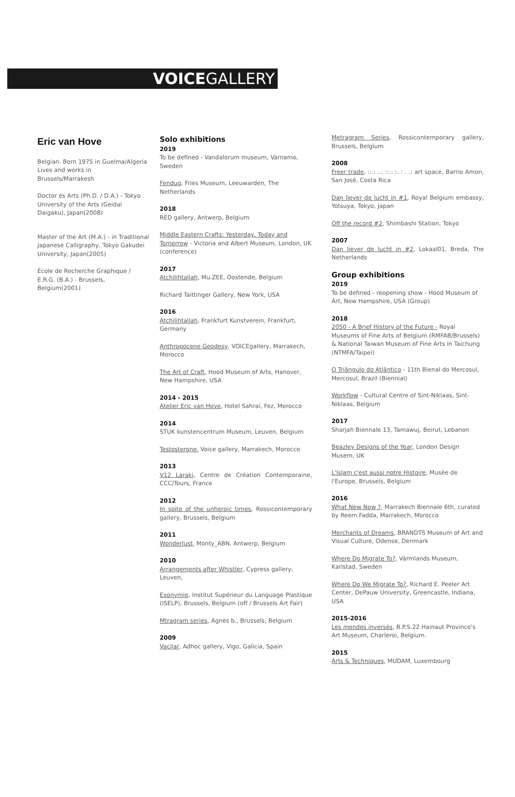VOICEGALLERY
Eric van Hove
Belgian. Born 1975 in Guelma/Algeria
Lives and works in Brussels/Marrakesh
Doctor és Arts (Ph.D. / D.A.) - Tokyo University of the Arts (Geidai Daigaku), Japan(2008)
Master of the Art (M.A.) - in Traditional Japanese Calligraphy, Tokyo Gakudei University, Japan(2005)
École de Recherche Graphique / E.R.G. (B.A.) - Brussels, Belgium(2001)
Solo exhibitions
2019
To be defined - Vandalorum museum, Värnamo, Sweden
Fenduq, Fries Museum, Leeuwarden, The Netherlands
2018
RED gallery, Antwerp, Belgium
Middle Eastern Crafts: Yesterday, Today and Tomorrow - Victoria and Albert Museum, London, UK (conference)
2017
Atchilihtallah, Mu.ZEE, Oostende, Belgium
Richard Taittinger Gallery, New York, USA
2016
Atchilihtallah, Frankfurt Kunstverein, Frankfurt, Germany
Anthropocene Geodesy, VOICEgallery, Marrakech, Morocco
The Art of Craft, Hood Museum of Arts, Hanover, New Hampshire, USA
2014 - 2015
Atelier Eric van Hove, Hotel Sahrai, Fez, Morocco
2014
STUK kunstencentrum Museum, Leuven, Belgium
Testosterone, Voice gallery, Marrakech, Morocco
2013
V12 Laraki, Centre de Création Contemporaine, CCC/Tours, France
2012
In spite of the unheroic times, Rossicontemporary gallery, Brussels, Belgium
2011
Wonderlust, Monty_ABN, Antwerp, Belgium
2010
Arrangements after Whistler, Cypress gallery, Leuven,
Exonymie, Institut Supérieur du Language Plastique (ISELP), Brussels, Belgium (off / Brussels Art Fair)
Mtragram series, Agnès b., Brussels, Belgium
2009
Vacilar, Adhoc gallery, Vigo, Galicia, Spain
Metragram Series, Rossicontemporary gallery, Brussels, Belgium
2008
Freer trade, ::.: ..: ::.: :. : . .: art space, Barrio Amon, San José, Costa Rica
Dan liever de lucht in #1, Royal Belgium embassy, Yotsuya, Tokyo, Japan
Off the record #2, Shimbashi Station, Tokyo
2007
Dan liever de lucht in #2, Lokaal01, Breda, The Netherlands
Group exhibitions
2019
To be defined - reopening show - Hood Museum of Art, New Hampshire, USA (Group)
2018
2050 - A Brief History of the Future - Royal Museums of Fine Arts of Belgium (RMFAB/Brussels) & National Taiwan Museum of Fine Arts in Taichung (NTMFA/Taipei)
O Triângulo do Atlântico - 11th Bienal do Mercosul, Mercosul, Brazil (Biennial)
Workflow - Cultural Centre of Sint-Niklaas, Sint-Niklaas, Belgium
2017
Sharjah Biennale 13, Tamawuj, Beirut, Lebanon
Beazley Designs of the Year, London Design Musem, UK
L'Islam c'est aussi notre Histoire, Musée de l'Europe, Brussels, Belgium
2016
What New Now ?, Marrakech Biennale 6th, curated by Reem Fadda, Marrakech, Morocco
Merchants of Dreams, BRANDTS Museum of Art and Visual Culture, Odense, Denmark
Where Do Migrate To?, Värmlands Museum, Karlstad, Sweden
Where Do We Migrate To?, Richard E. Peeler Art Center, DePauw University, Greencastle, Indiana, USA
2015-2016
Les mondes inversés, B.P.S.22 Hainaut Province's Art Museum, Charleroi, Belgium.
2015
Arts & Techniques, MUDAM, Luxembourg